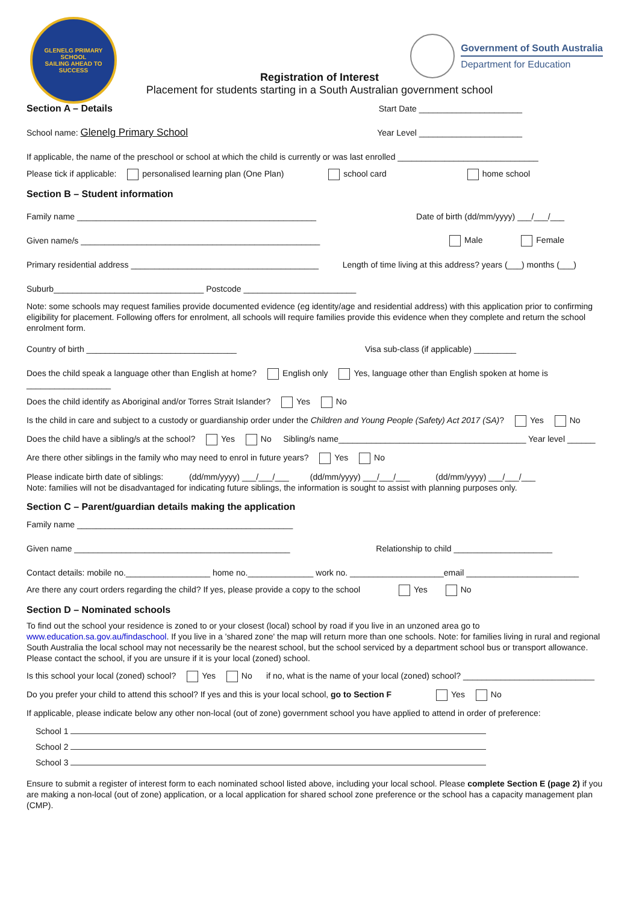GLENELG PRIMARY SCHOOL
SAILING AHEAD TO SUCCESS
Government of South Australia
Department for Education
Registration of Interest
Placement for students starting in a South Australian government school
Section A – Details Start Date ______________________
School name: Glenelg Primary School Year Level ______________________
If applicable, the name of the preschool or school at which the child is currently or was last enrolled ______________________________
Please tick if applicable: personalised learning plan (One Plan) school card home school
Section B – Student information
Family name ___________________________________________________ Date of birth (dd/mm/yyyy) ___/___/___
Given name/s ___________________________________________________ Male Female
Primary residential address ________________________________________ Length of time living at this address? years (___) months (___)
Suburb________________________________ Postcode ________________________
Note: some schools may request families provide documented evidence (eg identity/age and residential address) with this application prior to confirming eligibility for placement. Following offers for enrolment, all schools will require families provide this evidence when they complete and return the school enrolment form.
Country of birth ________________________________ Visa sub-class (if applicable) _________
Does the child speak a language other than English at home? English only Yes, language other than English spoken at home is __________________
Does the child identify as Aboriginal and/or Torres Strait Islander? Yes No
Is the child in care and subject to a custody or guardianship order under the Children and Young People (Safety) Act 2017 (SA)? Yes No
Does the child have a sibling/s at the school? Yes No Sibling/s name________________________________________ Year level ______
Are there other siblings in the family who may need to enrol in future years? Yes No
Please indicate birth date of siblings: (dd/mm/yyyy) ___/___/___ (dd/mm/yyyy) ___/___/___ (dd/mm/yyyy) ___/___/___
Note: families will not be disadvantaged for indicating future siblings, the information is sought to assist with planning purposes only.
Section C – Parent/guardian details making the application
Family name ______________________________________________
Given name ______________________________________________ Relationship to child _____________________
Contact details: mobile no.__________________ home no.______________ work no. ____________________email ________________________
Are there any court orders regarding the child? If yes, please provide a copy to the school Yes No
Section D – Nominated schools
To find out the school your residence is zoned to or your closest (local) school by road if you live in an unzoned area go to www.education.sa.gov.au/findaschool. If you live in a 'shared zone' the map will return more than one schools. Note: for families living in rural and regional South Australia the local school may not necessarily be the nearest school, but the school serviced by a department school bus or transport allowance. Please contact the school, if you are unsure if it is your local (zoned) school.
Is this school your local (zoned) school? Yes No if no, what is the name of your local (zoned) school? ____________________________
Do you prefer your child to attend this school? If yes and this is your local school, go to Section F Yes No
If applicable, please indicate below any other non-local (out of zone) government school you have applied to attend in order of preference:
School 1
School 2
School 3
Ensure to submit a register of interest form to each nominated school listed above, including your local school. Please complete Section E (page 2) if you are making a non-local (out of zone) application, or a local application for shared school zone preference or the school has a capacity management plan (CMP).